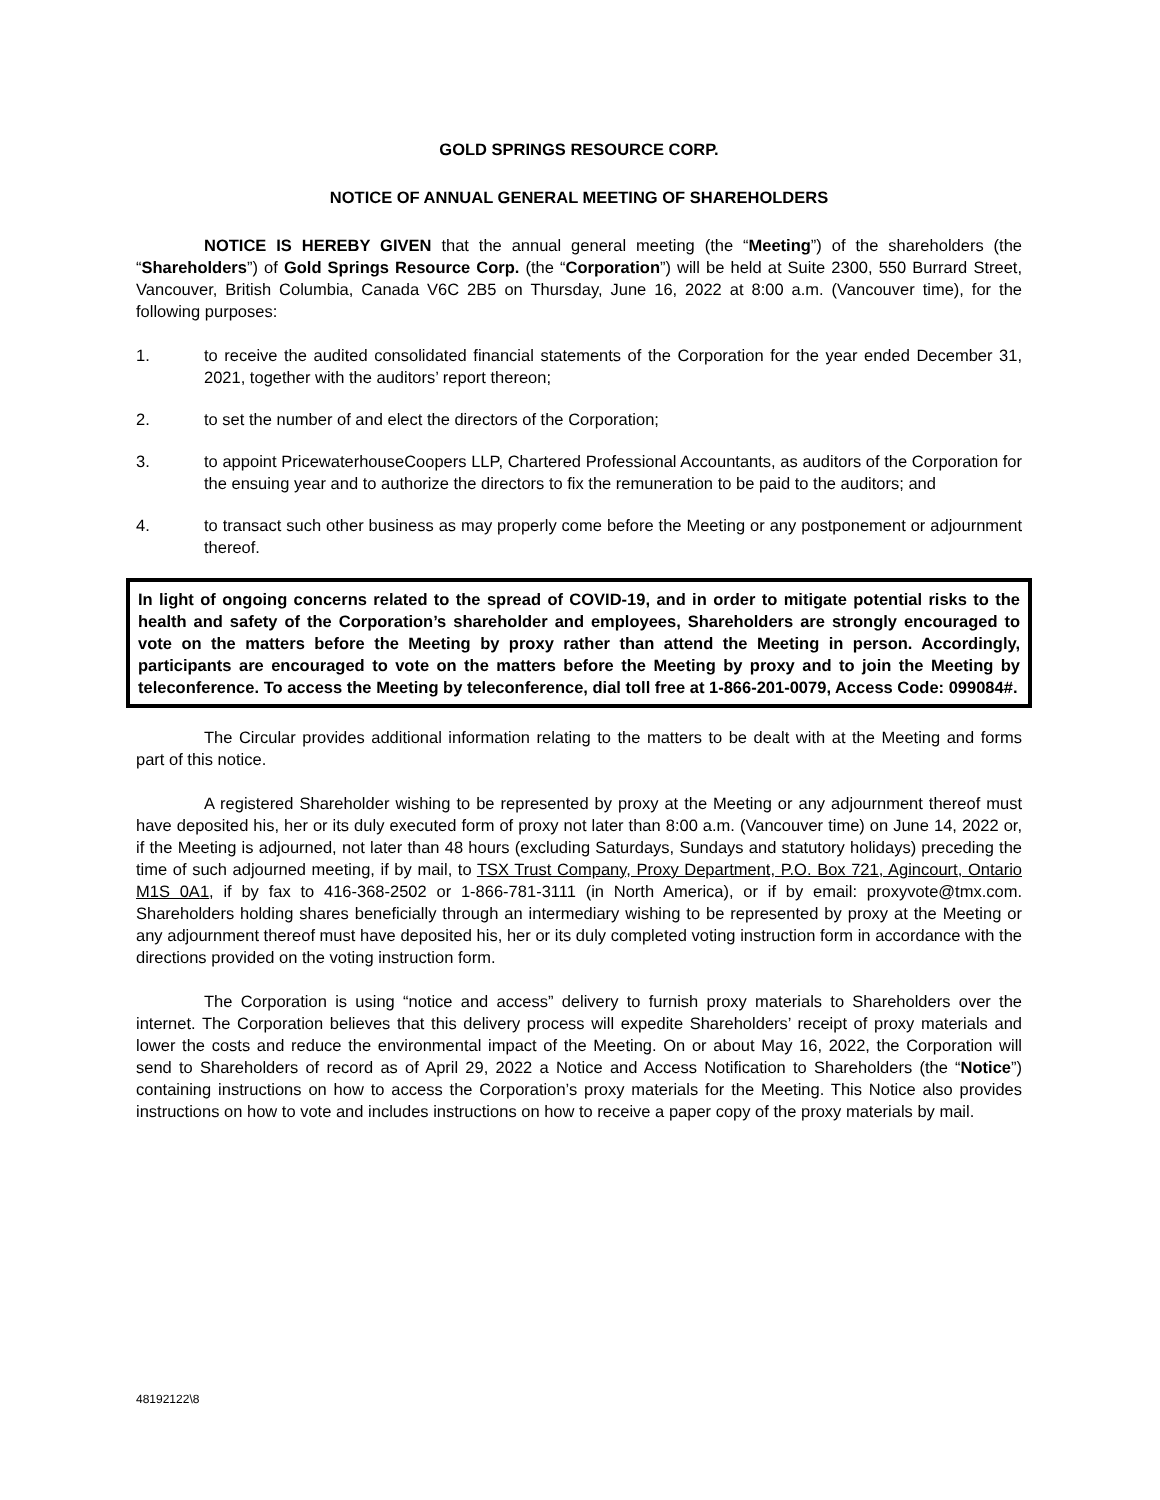GOLD SPRINGS RESOURCE CORP.
NOTICE OF ANNUAL GENERAL MEETING OF SHAREHOLDERS
NOTICE IS HEREBY GIVEN that the annual general meeting (the “Meeting”) of the shareholders (the “Shareholders”) of Gold Springs Resource Corp. (the “Corporation”) will be held at Suite 2300, 550 Burrard Street, Vancouver, British Columbia, Canada V6C 2B5 on Thursday, June 16, 2022 at 8:00 a.m. (Vancouver time), for the following purposes:
1. to receive the audited consolidated financial statements of the Corporation for the year ended December 31, 2021, together with the auditors’ report thereon;
2. to set the number of and elect the directors of the Corporation;
3. to appoint PricewaterhouseCoopers LLP, Chartered Professional Accountants, as auditors of the Corporation for the ensuing year and to authorize the directors to fix the remuneration to be paid to the auditors; and
4. to transact such other business as may properly come before the Meeting or any postponement or adjournment thereof.
In light of ongoing concerns related to the spread of COVID-19, and in order to mitigate potential risks to the health and safety of the Corporation’s shareholder and employees, Shareholders are strongly encouraged to vote on the matters before the Meeting by proxy rather than attend the Meeting in person. Accordingly, participants are encouraged to vote on the matters before the Meeting by proxy and to join the Meeting by teleconference. To access the Meeting by teleconference, dial toll free at 1-866-201-0079, Access Code: 099084#.
The Circular provides additional information relating to the matters to be dealt with at the Meeting and forms part of this notice.
A registered Shareholder wishing to be represented by proxy at the Meeting or any adjournment thereof must have deposited his, her or its duly executed form of proxy not later than 8:00 a.m. (Vancouver time) on June 14, 2022 or, if the Meeting is adjourned, not later than 48 hours (excluding Saturdays, Sundays and statutory holidays) preceding the time of such adjourned meeting, if by mail, to TSX Trust Company, Proxy Department, P.O. Box 721, Agincourt, Ontario M1S 0A1, if by fax to 416-368-2502 or 1-866-781-3111 (in North America), or if by email: proxyvote@tmx.com. Shareholders holding shares beneficially through an intermediary wishing to be represented by proxy at the Meeting or any adjournment thereof must have deposited his, her or its duly completed voting instruction form in accordance with the directions provided on the voting instruction form.
The Corporation is using “notice and access” delivery to furnish proxy materials to Shareholders over the internet. The Corporation believes that this delivery process will expedite Shareholders’ receipt of proxy materials and lower the costs and reduce the environmental impact of the Meeting. On or about May 16, 2022, the Corporation will send to Shareholders of record as of April 29, 2022 a Notice and Access Notification to Shareholders (the “Notice”) containing instructions on how to access the Corporation’s proxy materials for the Meeting. This Notice also provides instructions on how to vote and includes instructions on how to receive a paper copy of the proxy materials by mail.
48192122\8